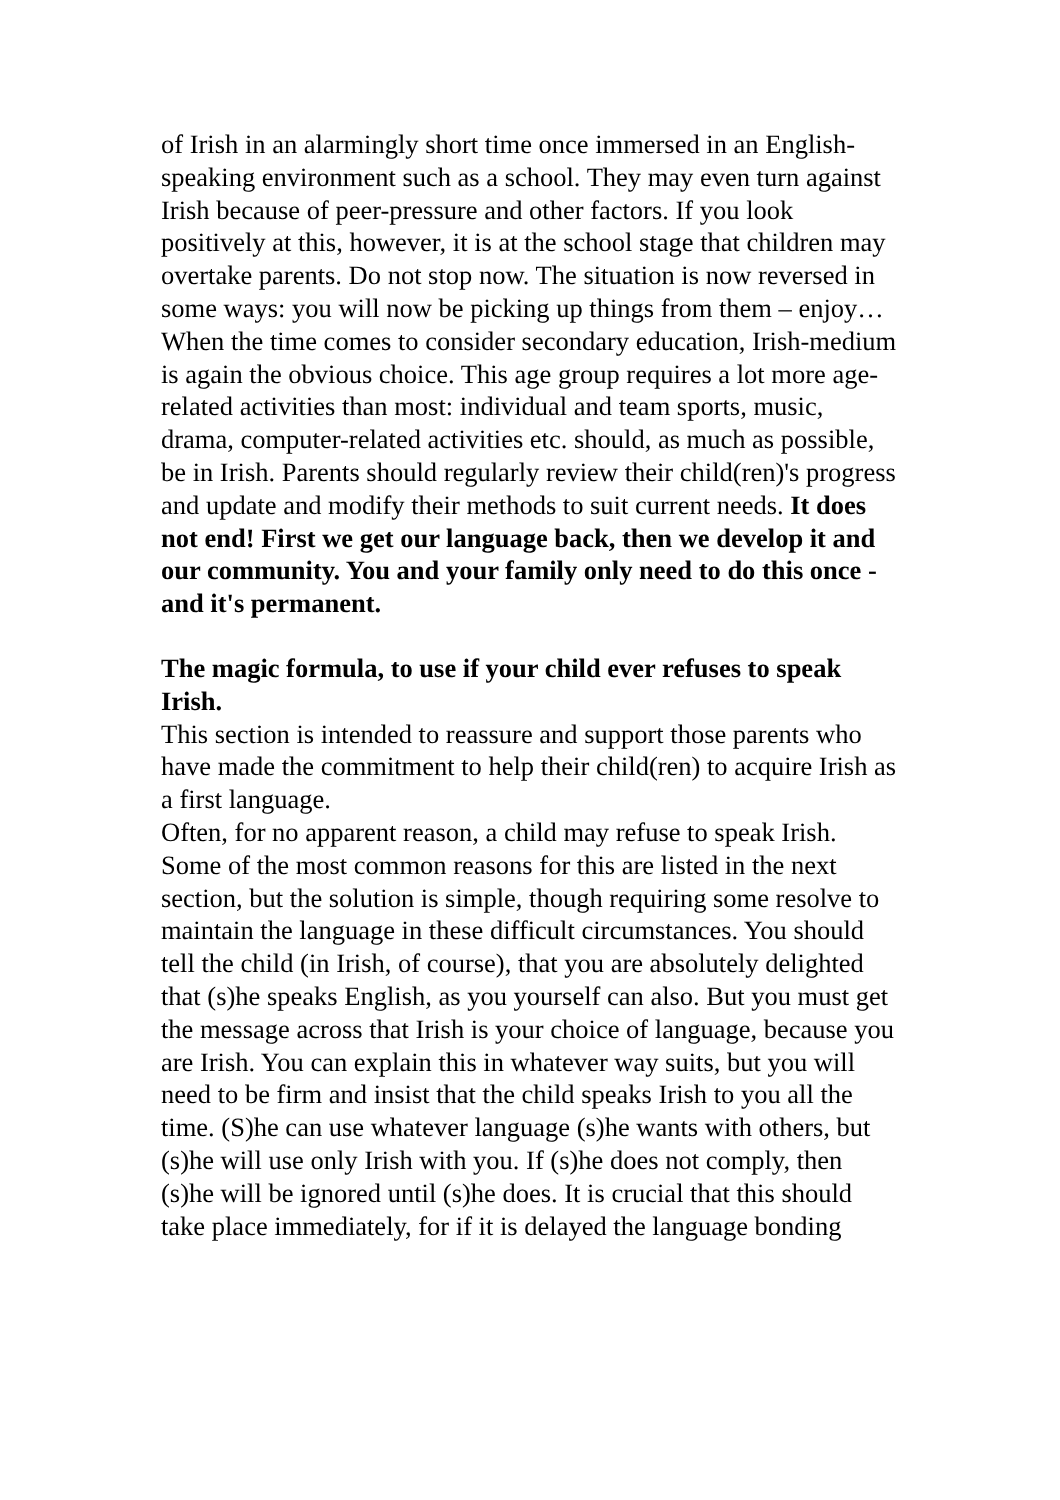of Irish in an alarmingly short time once immersed in an English-speaking environment such as a school. They may even turn against Irish because of peer-pressure and other factors. If you look positively at this, however, it is at the school stage that children may overtake parents. Do not stop now. The situation is now reversed in some ways: you will now be picking up things from them – enjoy…
When the time comes to consider secondary education, Irish-medium is again the obvious choice. This age group requires a lot more age-related activities than most: individual and team sports, music, drama, computer-related activities etc. should, as much as possible, be in Irish. Parents should regularly review their child(ren)'s progress and update and modify their methods to suit current needs. It does not end! First we get our language back, then we develop it and our community. You and your family only need to do this once - and it's permanent.
The magic formula, to use if your child ever refuses to speak Irish.
This section is intended to reassure and support those parents who have made the commitment to help their child(ren) to acquire Irish as a first language.
Often, for no apparent reason, a child may refuse to speak Irish. Some of the most common reasons for this are listed in the next section, but the solution is simple, though requiring some resolve to maintain the language in these difficult circumstances. You should tell the child (in Irish, of course), that you are absolutely delighted that (s)he speaks English, as you yourself can also. But you must get the message across that Irish is your choice of language, because you are Irish. You can explain this in whatever way suits, but you will need to be firm and insist that the child speaks Irish to you all the time. (S)he can use whatever language (s)he wants with others, but (s)he will use only Irish with you. If (s)he does not comply, then (s)he will be ignored until (s)he does. It is crucial that this should take place immediately, for if it is delayed the language bonding